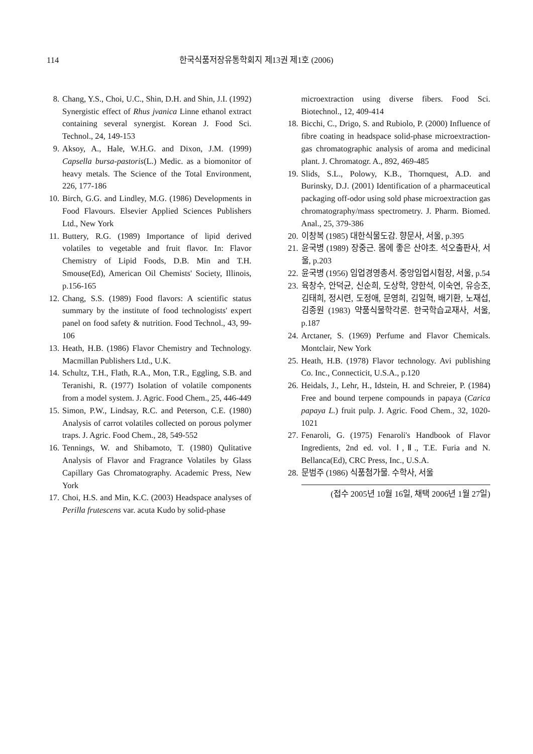114 한국식품저장유통학회지 제13권 제1호 (2006)
8. Chang, Y.S., Choi, U.C., Shin, D.H. and Shin, J.I. (1992) Synergistic effect of Rhus jvanica Linne ethanol extract containing several synergist. Korean J. Food Sci. Technol., 24, 149-153
9. Aksoy, A., Hale, W.H.G. and Dixon, J.M. (1999) Capsella bursa-pastoris(L.) Medic. as a biomonitor of heavy metals. The Science of the Total Environment, 226, 177-186
10. Birch, G.G. and Lindley, M.G. (1986) Developments in Food Flavours. Elsevier Applied Sciences Publishers Ltd., New York
11. Buttery, R.G. (1989) Importance of lipid derived volatiles to vegetable and fruit flavor. In: Flavor Chemistry of Lipid Foods, D.B. Min and T.H. Smouse(Ed), American Oil Chemists' Society, Illinois, p.156-165
12. Chang, S.S. (1989) Food flavors: A scientific status summary by the institute of food technologists' expert panel on food safety & nutrition. Food Technol., 43, 99-106
13. Heath, H.B. (1986) Flavor Chemistry and Technology. Macmillan Publishers Ltd., U.K.
14. Schultz, T.H., Flath, R.A., Mon, T.R., Eggling, S.B. and Teranishi, R. (1977) Isolation of volatile components from a model system. J. Agric. Food Chem., 25, 446-449
15. Simon, P.W., Lindsay, R.C. and Peterson, C.E. (1980) Analysis of carrot volatiles collected on porous polymer traps. J. Agric. Food Chem., 28, 549-552
16. Tennings, W. and Shibamoto, T. (1980) Qulitative Analysis of Flavor and Fragrance Volatiles by Glass Capillary Gas Chromatography. Academic Press, New York
17. Choi, H.S. and Min, K.C. (2003) Headspace analyses of Perilla frutescens var. acuta Kudo by solid-phase
microextraction using diverse fibers. Food Sci. Biotechnol., 12, 409-414
18. Bicchi, C., Drigo, S. and Rubiolo, P. (2000) Influence of fibre coating in headspace solid-phase microextraction-gas chromatographic analysis of aroma and medicinal plant. J. Chromatogr. A., 892, 469-485
19. Slids, S.L., Polowy, K.B., Thornquest, A.D. and Burinsky, D.J. (2001) Identification of a pharmaceutical packaging off-odor using sold phase microextraction gas chromatography/mass spectrometry. J. Pharm. Biomed. Anal., 25, 379-386
20. 이창복 (1985) 대한식물도감. 향문사, 서울, p.395
21. 윤국병 (1989) 장중근. 몸에 좋은 산야초. 석오출판사, 서울, p.203
22. 윤국병 (1956) 임업경영총서. 중앙임업시험장, 서울, p.54
23. 육창수, 안덕균, 신순희, 도상학, 양한석, 이숙연, 유승조, 김태희, 정시련, 도정애, 문영희, 김일혁, 배기환, 노재섭, 김종원 (1983) 약품식물학각론. 한국학습교재사, 서울, p.187
24. Arctaner, S. (1969) Perfume and Flavor Chemicals. Montclair, New York
25. Heath, H.B. (1978) Flavor technology. Avi publishing Co. Inc., Connecticit, U.S.A., p.120
26. Heidals, J., Lehr, H., Idstein, H. and Schreier, P. (1984) Free and bound terpene compounds in papaya (Carica papaya L.) fruit pulp. J. Agric. Food Chem., 32, 1020-1021
27. Fenaroli, G. (1975) Fenaroli's Handbook of Flavor Ingredients, 2nd ed. vol. Ⅰ,Ⅱ., T.E. Furia and N. Bellanca(Ed), CRC Press, Inc., U.S.A.
28. 문범주 (1986) 식품첨가물. 수학사, 서울
(접수 2005년 10월 16일, 채택 2006년 1월 27일)